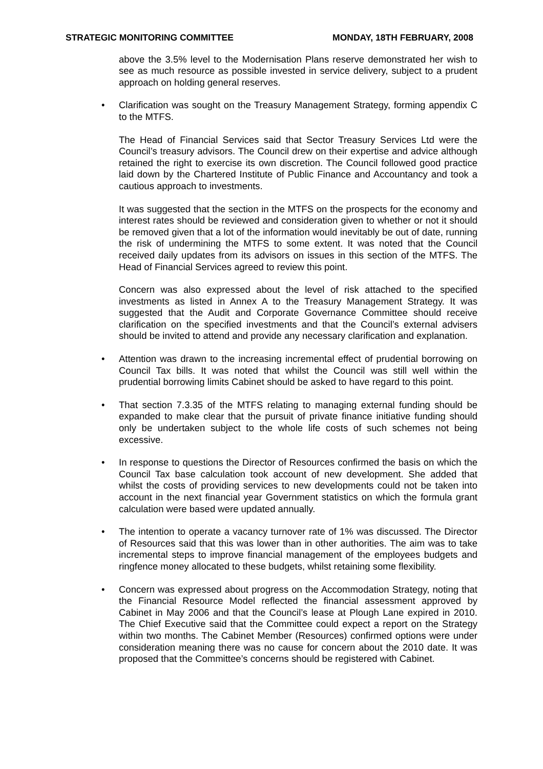STRATEGIC MONITORING COMMITTEE MONDAY, 18TH FEBRUARY, 2008
above the 3.5% level to the Modernisation Plans reserve demonstrated her wish to see as much resource as possible invested in service delivery, subject to a prudent approach on holding general reserves.
• Clarification was sought on the Treasury Management Strategy, forming appendix C to the MTFS.
The Head of Financial Services said that Sector Treasury Services Ltd were the Council’s treasury advisors. The Council drew on their expertise and advice although retained the right to exercise its own discretion. The Council followed good practice laid down by the Chartered Institute of Public Finance and Accountancy and took a cautious approach to investments.
It was suggested that the section in the MTFS on the prospects for the economy and interest rates should be reviewed and consideration given to whether or not it should be removed given that a lot of the information would inevitably be out of date, running the risk of undermining the MTFS to some extent. It was noted that the Council received daily updates from its advisors on issues in this section of the MTFS. The Head of Financial Services agreed to review this point.
Concern was also expressed about the level of risk attached to the specified investments as listed in Annex A to the Treasury Management Strategy. It was suggested that the Audit and Corporate Governance Committee should receive clarification on the specified investments and that the Council’s external advisers should be invited to attend and provide any necessary clarification and explanation.
• Attention was drawn to the increasing incremental effect of prudential borrowing on Council Tax bills. It was noted that whilst the Council was still well within the prudential borrowing limits Cabinet should be asked to have regard to this point.
• That section 7.3.35 of the MTFS relating to managing external funding should be expanded to make clear that the pursuit of private finance initiative funding should only be undertaken subject to the whole life costs of such schemes not being excessive.
• In response to questions the Director of Resources confirmed the basis on which the Council Tax base calculation took account of new development. She added that whilst the costs of providing services to new developments could not be taken into account in the next financial year Government statistics on which the formula grant calculation were based were updated annually.
• The intention to operate a vacancy turnover rate of 1% was discussed. The Director of Resources said that this was lower than in other authorities. The aim was to take incremental steps to improve financial management of the employees budgets and ringfence money allocated to these budgets, whilst retaining some flexibility.
• Concern was expressed about progress on the Accommodation Strategy, noting that the Financial Resource Model reflected the financial assessment approved by Cabinet in May 2006 and that the Council’s lease at Plough Lane expired in 2010. The Chief Executive said that the Committee could expect a report on the Strategy within two months. The Cabinet Member (Resources) confirmed options were under consideration meaning there was no cause for concern about the 2010 date. It was proposed that the Committee’s concerns should be registered with Cabinet.